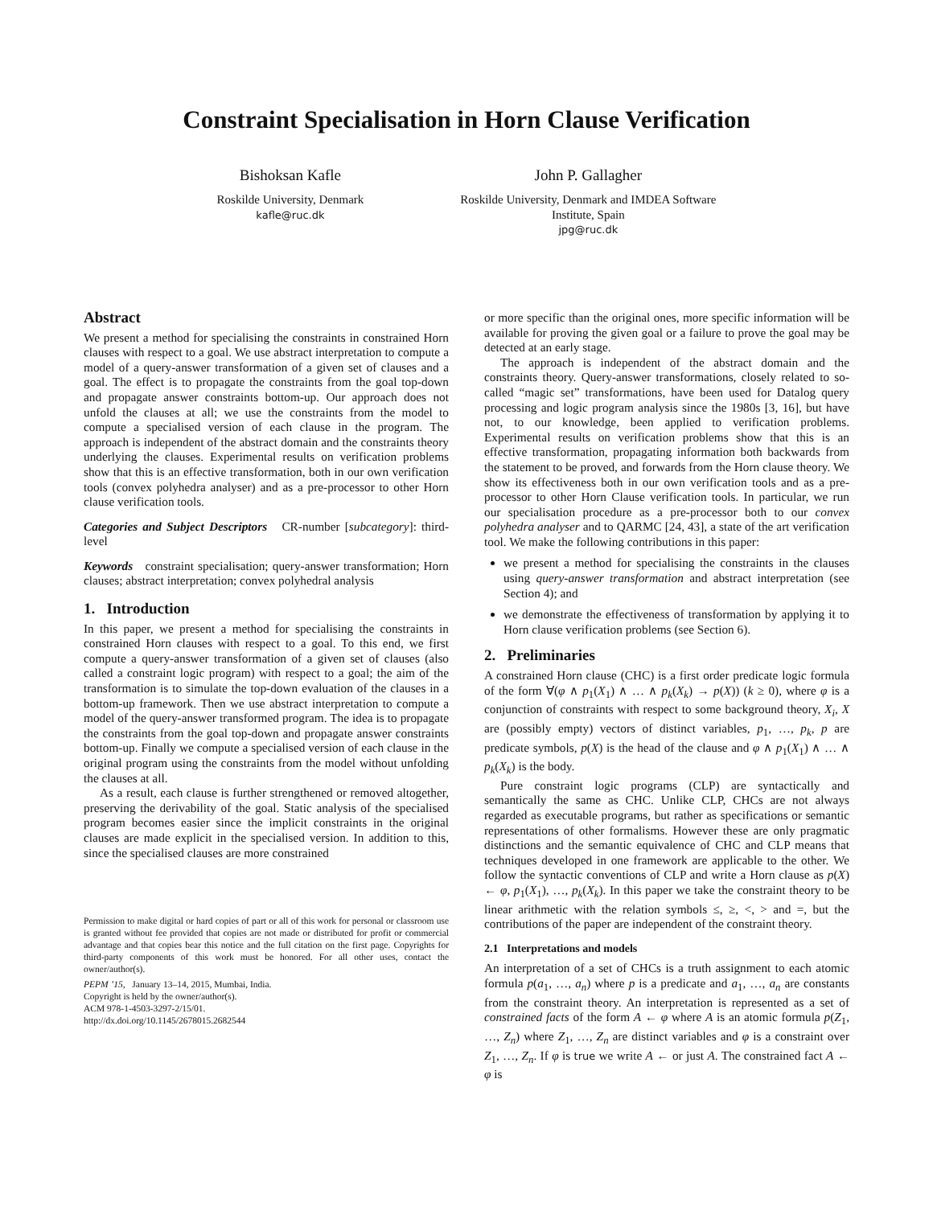Constraint Specialisation in Horn Clause Verification
Bishoksan Kafle
Roskilde University, Denmark
kafle@ruc.dk
John P. Gallagher
Roskilde University, Denmark and IMDEA Software
Institute, Spain
jpg@ruc.dk
Abstract
We present a method for specialising the constraints in constrained Horn clauses with respect to a goal. We use abstract interpretation to compute a model of a query-answer transformation of a given set of clauses and a goal. The effect is to propagate the constraints from the goal top-down and propagate answer constraints bottom-up. Our approach does not unfold the clauses at all; we use the constraints from the model to compute a specialised version of each clause in the program. The approach is independent of the abstract domain and the constraints theory underlying the clauses. Experimental results on verification problems show that this is an effective transformation, both in our own verification tools (convex polyhedra analyser) and as a pre-processor to other Horn clause verification tools.
Categories and Subject Descriptors CR-number [subcategory]: third-level
Keywords constraint specialisation; query-answer transformation; Horn clauses; abstract interpretation; convex polyhedral analysis
1. Introduction
In this paper, we present a method for specialising the constraints in constrained Horn clauses with respect to a goal. To this end, we first compute a query-answer transformation of a given set of clauses (also called a constraint logic program) with respect to a goal; the aim of the transformation is to simulate the top-down evaluation of the clauses in a bottom-up framework. Then we use abstract interpretation to compute a model of the query-answer transformed program. The idea is to propagate the constraints from the goal top-down and propagate answer constraints bottom-up. Finally we compute a specialised version of each clause in the original program using the constraints from the model without unfolding the clauses at all.
As a result, each clause is further strengthened or removed altogether, preserving the derivability of the goal. Static analysis of the specialised program becomes easier since the implicit constraints in the original clauses are made explicit in the specialised version. In addition to this, since the specialised clauses are more constrained
Permission to make digital or hard copies of part or all of this work for personal or classroom use is granted without fee provided that copies are not made or distributed for profit or commercial advantage and that copies bear this notice and the full citation on the first page. Copyrights for third-party components of this work must be honored. For all other uses, contact the owner/author(s).
PEPM ’15, January 13–14, 2015, Mumbai, India.
Copyright is held by the owner/author(s).
ACM 978-1-4503-3297-2/15/01.
http://dx.doi.org/10.1145/2678015.2682544
or more specific than the original ones, more specific information will be available for proving the given goal or a failure to prove the goal may be detected at an early stage.
The approach is independent of the abstract domain and the constraints theory. Query-answer transformations, closely related to so-called “magic set” transformations, have been used for Datalog query processing and logic program analysis since the 1980s [3, 16], but have not, to our knowledge, been applied to verification problems. Experimental results on verification problems show that this is an effective transformation, propagating information both backwards from the statement to be proved, and forwards from the Horn clause theory. We show its effectiveness both in our own verification tools and as a pre-processor to other Horn Clause verification tools. In particular, we run our specialisation procedure as a pre-processor both to our convex polyhedra analyser and to QARMC [24, 43], a state of the art verification tool. We make the following contributions in this paper:
we present a method for specialising the constraints in the clauses using query-answer transformation and abstract interpretation (see Section 4); and
we demonstrate the effectiveness of transformation by applying it to Horn clause verification problems (see Section 6).
2. Preliminaries
A constrained Horn clause (CHC) is a first order predicate logic formula of the form ∀(φ ∧ p<sub>1</sub>(X<sub>1</sub>) ∧ … ∧ p<sub>k</sub>(X<sub>k</sub>) → p(X)) (k ≥ 0), where φ is a conjunction of constraints with respect to some background theory, X<sub>i</sub>, X are (possibly empty) vectors of distinct variables, p<sub>1</sub>, …, p<sub>k</sub>, p are predicate symbols, p(X) is the head of the clause and φ ∧ p<sub>1</sub>(X<sub>1</sub>) ∧ … ∧ p<sub>k</sub>(X<sub>k</sub>) is the body.
Pure constraint logic programs (CLP) are syntactically and semantically the same as CHC. Unlike CLP, CHCs are not always regarded as executable programs, but rather as specifications or semantic representations of other formalisms. However these are only pragmatic distinctions and the semantic equivalence of CHC and CLP means that techniques developed in one framework are applicable to the other. We follow the syntactic conventions of CLP and write a Horn clause as p(X) ← φ, p<sub>1</sub>(X<sub>1</sub>), …, p<sub>k</sub>(X<sub>k</sub>). In this paper we take the constraint theory to be linear arithmetic with the relation symbols ≤, ≥, <, > and =, but the contributions of the paper are independent of the constraint theory.
2.1 Interpretations and models
An interpretation of a set of CHCs is a truth assignment to each atomic formula p(a<sub>1</sub>, …, a<sub>n</sub>) where p is a predicate and a<sub>1</sub>, …, a<sub>n</sub> are constants from the constraint theory. An interpretation is represented as a set of constrained facts of the form A ← φ where A is an atomic formula p(Z<sub>1</sub>, …, Z<sub>n</sub>) where Z<sub>1</sub>, …, Z<sub>n</sub> are distinct variables and φ is a constraint over Z<sub>1</sub>, …, Z<sub>n</sub>. If φ is true we write A ← or just A. The constrained fact A ← φ is